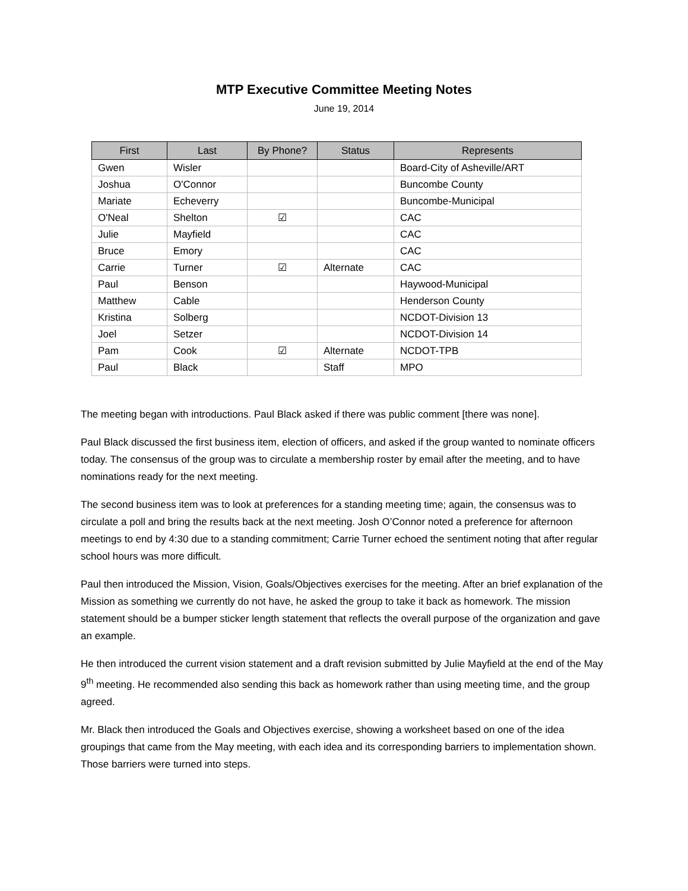MTP Executive Committee Meeting Notes
June 19, 2014
| First | Last | By Phone? | Status | Represents |
| --- | --- | --- | --- | --- |
| Gwen | Wisler | | | Board-City of Asheville/ART |
| Joshua | O'Connor | | | Buncombe County |
| Mariate | Echeverry | | | Buncombe-Municipal |
| O'Neal | Shelton | ☑ | | CAC |
| Julie | Mayfield | | | CAC |
| Bruce | Emory | | | CAC |
| Carrie | Turner | ☑ | Alternate | CAC |
| Paul | Benson | | | Haywood-Municipal |
| Matthew | Cable | | | Henderson County |
| Kristina | Solberg | | | NCDOT-Division 13 |
| Joel | Setzer | | | NCDOT-Division 14 |
| Pam | Cook | ☑ | Alternate | NCDOT-TPB |
| Paul | Black | | Staff | MPO |
The meeting began with introductions. Paul Black asked if there was public comment [there was none].
Paul Black discussed the first business item, election of officers, and asked if the group wanted to nominate officers today. The consensus of the group was to circulate a membership roster by email after the meeting, and to have nominations ready for the next meeting.
The second business item was to look at preferences for a standing meeting time; again, the consensus was to circulate a poll and bring the results back at the next meeting. Josh O’Connor noted a preference for afternoon meetings to end by 4:30 due to a standing commitment; Carrie Turner echoed the sentiment noting that after regular school hours was more difficult.
Paul then introduced the Mission, Vision, Goals/Objectives exercises for the meeting. After an brief explanation of the Mission as something we currently do not have, he asked the group to take it back as homework. The mission statement should be a bumper sticker length statement that reflects the overall purpose of the organization and gave an example.
He then introduced the current vision statement and a draft revision submitted by Julie Mayfield at the end of the May 9<sup>th</sup> meeting. He recommended also sending this back as homework rather than using meeting time, and the group agreed.
Mr. Black then introduced the Goals and Objectives exercise, showing a worksheet based on one of the idea groupings that came from the May meeting, with each idea and its corresponding barriers to implementation shown. Those barriers were turned into steps.